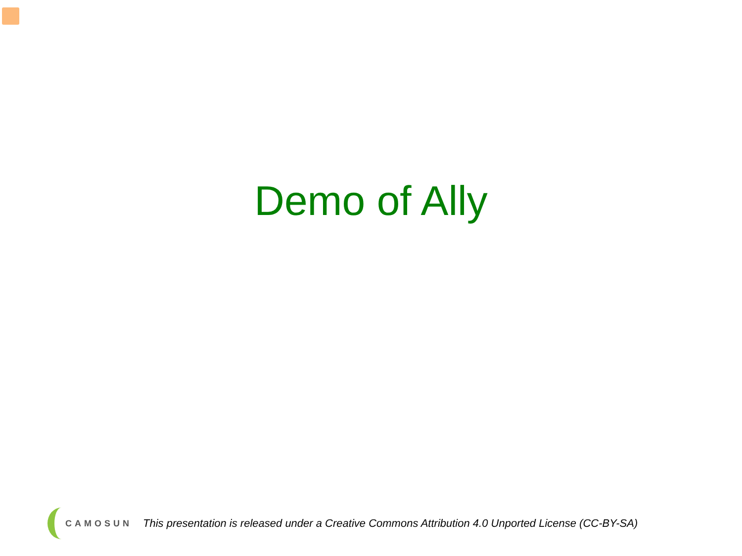Demo of Ally
CAMOSUN
This presentation is released under a Creative Commons Attribution 4.0 Unported License (CC-BY-SA)